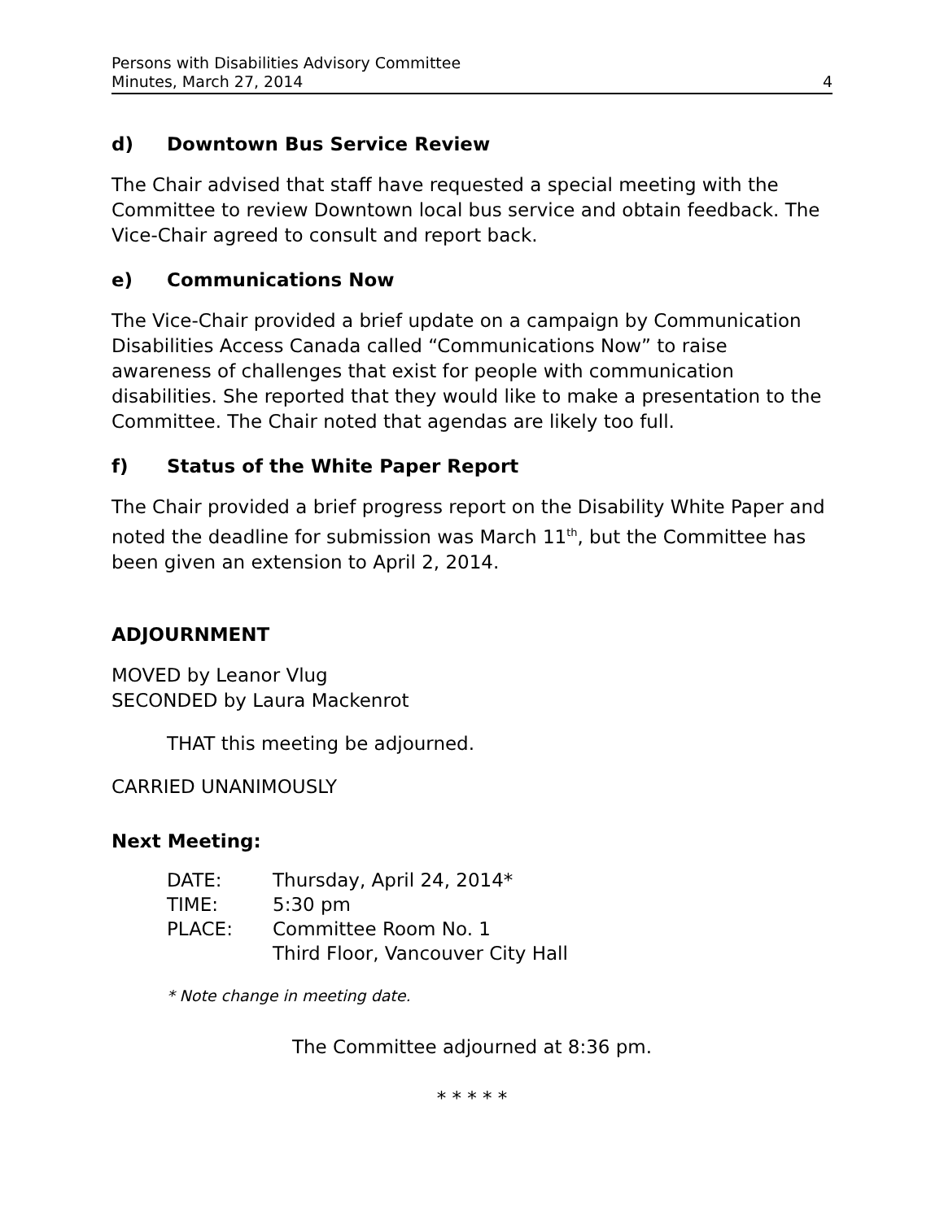Persons with Disabilities Advisory Committee
Minutes, March 27, 2014 4
d) Downtown Bus Service Review
The Chair advised that staff have requested a special meeting with the Committee to review Downtown local bus service and obtain feedback. The Vice-Chair agreed to consult and report back.
e) Communications Now
The Vice-Chair provided a brief update on a campaign by Communication Disabilities Access Canada called “Communications Now” to raise awareness of challenges that exist for people with communication disabilities. She reported that they would like to make a presentation to the Committee. The Chair noted that agendas are likely too full.
f) Status of the White Paper Report
The Chair provided a brief progress report on the Disability White Paper and noted the deadline for submission was March 11<sup>th</sup>, but the Committee has been given an extension to April 2, 2014.
ADJOURNMENT
MOVED by Leanor Vlug
SECONDED by Laura Mackenrot
THAT this meeting be adjourned.
CARRIED UNANIMOUSLY
Next Meeting:
| DATE: | Thursday, April 24, 2014* |
| TIME: | 5:30 pm |
| PLACE: | Committee Room No. 1 Third Floor, Vancouver City Hall |
* Note change in meeting date.
The Committee adjourned at 8:36 pm.
* * * * *